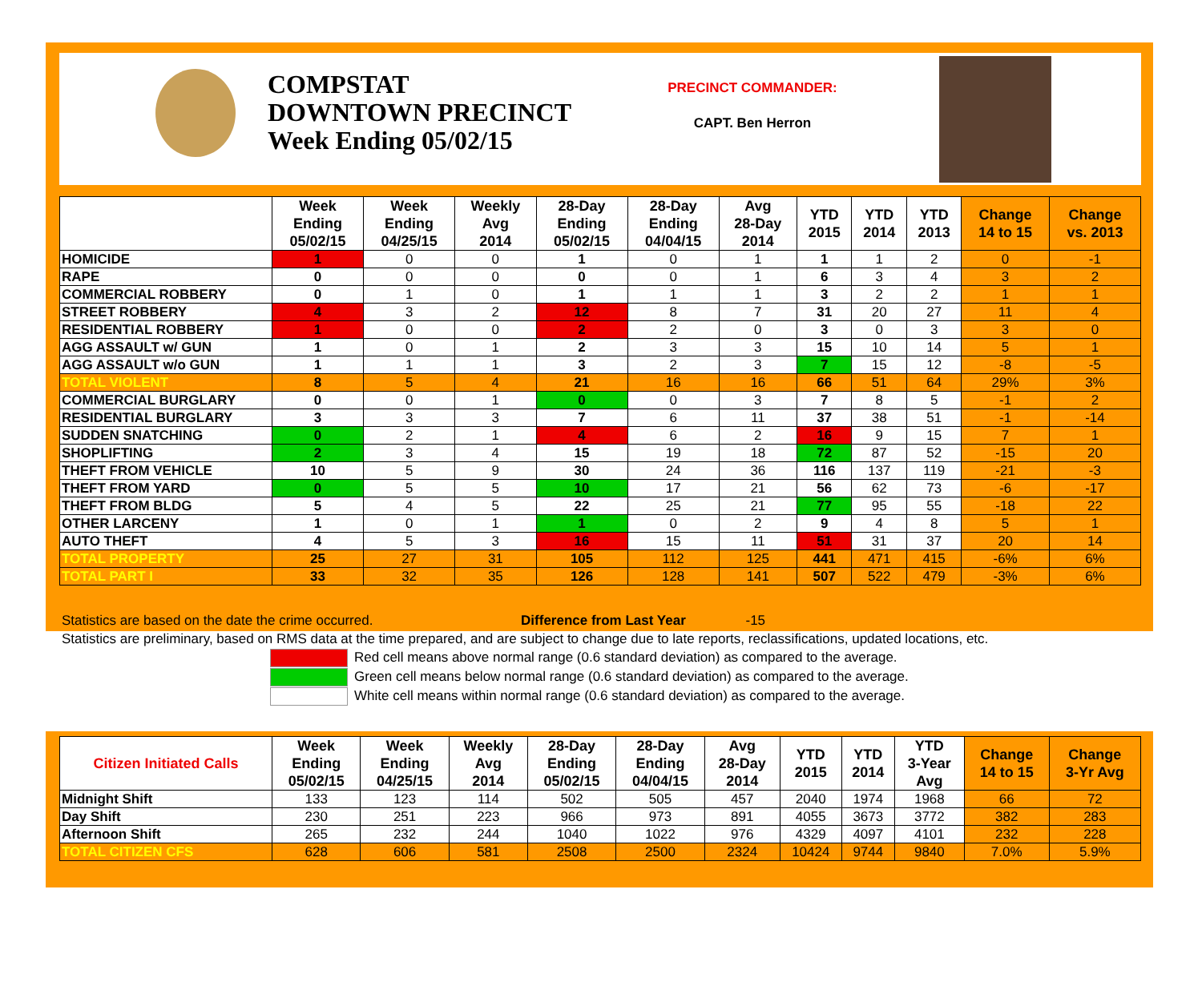COMPSTAT
DOWNTOWN PRECINCT
Week Ending 05/02/15
PRECINCT COMMANDER:
CAPT. Ben Herron
| | Week Ending 05/02/15 | Week Ending 04/25/15 | Weekly Avg 2014 | 28-Day Ending 05/02/15 | 28-Day Ending 04/04/15 | Avg 28-Day 2014 | YTD 2015 | YTD 2014 | YTD 2013 | Change 14 to 15 | Change vs. 2013 |
| --- | --- | --- | --- | --- | --- | --- | --- | --- | --- | --- | --- |
| HOMICIDE | 1 | 0 | 0 | 1 | 0 | 1 | 1 | 1 | 2 | 0 | -1 |
| RAPE | 0 | 0 | 0 | 0 | 0 | 1 | 6 | 3 | 4 | 3 | 2 |
| COMMERCIAL ROBBERY | 0 | 1 | 0 | 1 | 1 | 1 | 3 | 2 | 2 | 1 | 1 |
| STREET ROBBERY | 4 | 3 | 2 | 12 | 8 | 7 | 31 | 20 | 27 | 11 | 4 |
| RESIDENTIAL ROBBERY | 1 | 0 | 0 | 2 | 2 | 0 | 3 | 0 | 3 | 3 | 0 |
| AGG ASSAULT w/ GUN | 1 | 0 | 1 | 2 | 3 | 3 | 15 | 10 | 14 | 5 | 1 |
| AGG ASSAULT w/o GUN | 1 | 1 | 1 | 3 | 2 | 3 | 7 | 15 | 12 | -8 | -5 |
| TOTAL VIOLENT | 8 | 5 | 4 | 21 | 16 | 16 | 66 | 51 | 64 | 29% | 3% |
| COMMERCIAL BURGLARY | 0 | 0 | 1 | 0 | 0 | 3 | 7 | 8 | 5 | -1 | 2 |
| RESIDENTIAL BURGLARY | 3 | 3 | 3 | 7 | 6 | 11 | 37 | 38 | 51 | -1 | -14 |
| SUDDEN SNATCHING | 0 | 2 | 1 | 4 | 6 | 2 | 16 | 9 | 15 | 7 | 1 |
| SHOPLIFTING | 2 | 3 | 4 | 15 | 19 | 18 | 72 | 87 | 52 | -15 | 20 |
| THEFT FROM VEHICLE | 10 | 5 | 9 | 30 | 24 | 36 | 116 | 137 | 119 | -21 | -3 |
| THEFT FROM YARD | 0 | 5 | 5 | 10 | 17 | 21 | 56 | 62 | 73 | -6 | -17 |
| THEFT FROM BLDG | 5 | 4 | 5 | 22 | 25 | 21 | 77 | 95 | 55 | -18 | 22 |
| OTHER LARCENY | 1 | 0 | 1 | 1 | 0 | 2 | 9 | 4 | 8 | 5 | 1 |
| AUTO THEFT | 4 | 5 | 3 | 16 | 15 | 11 | 51 | 31 | 37 | 20 | 14 |
| TOTAL PROPERTY | 25 | 27 | 31 | 105 | 112 | 125 | 441 | 471 | 415 | -6% | 6% |
| TOTAL PART I | 33 | 32 | 35 | 126 | 128 | 141 | 507 | 522 | 479 | -3% | 6% |
Statistics are based on the date the crime occurred. Difference from Last Year -15
Statistics are preliminary, based on RMS data at the time prepared, and are subject to change due to late reports, reclassifications, updated locations, etc.
Red cell means above normal range (0.6 standard deviation) as compared to the average.
Green cell means below normal range (0.6 standard deviation) as compared to the average.
White cell means within normal range (0.6 standard deviation) as compared to the average.
| Citizen Initiated Calls | Week Ending 05/02/15 | Week Ending 04/25/15 | Weekly Avg 2014 | 28-Day Ending 05/02/15 | 28-Day Ending 04/04/15 | Avg 28-Day 2014 | YTD 2015 | YTD 2014 | YTD 3-Year Avg | Change 14 to 15 | Change 3-Yr Avg |
| --- | --- | --- | --- | --- | --- | --- | --- | --- | --- | --- | --- |
| Midnight Shift | 133 | 123 | 114 | 502 | 505 | 457 | 2040 | 1974 | 1968 | 66 | 72 |
| Day Shift | 230 | 251 | 223 | 966 | 973 | 891 | 4055 | 3673 | 3772 | 382 | 283 |
| Afternoon Shift | 265 | 232 | 244 | 1040 | 1022 | 976 | 4329 | 4097 | 4101 | 232 | 228 |
| TOTAL CITIZEN CFS | 628 | 606 | 581 | 2508 | 2500 | 2324 | 10424 | 9744 | 9840 | 7.0% | 5.9% |